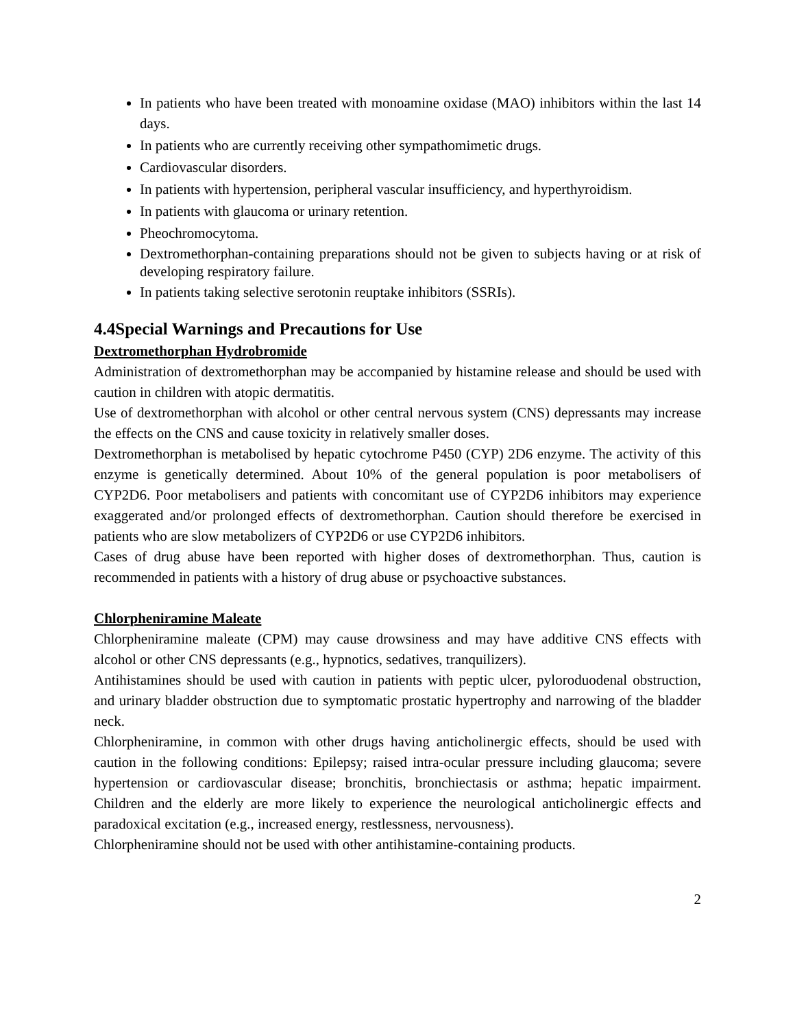In patients who have been treated with monoamine oxidase (MAO) inhibitors within the last 14 days.
In patients who are currently receiving other sympathomimetic drugs.
Cardiovascular disorders.
In patients with hypertension, peripheral vascular insufficiency, and hyperthyroidism.
In patients with glaucoma or urinary retention.
Pheochromocytoma.
Dextromethorphan-containing preparations should not be given to subjects having or at risk of developing respiratory failure.
In patients taking selective serotonin reuptake inhibitors (SSRIs).
4.4Special Warnings and Precautions for Use
Dextromethorphan Hydrobromide
Administration of dextromethorphan may be accompanied by histamine release and should be used with caution in children with atopic dermatitis.
Use of dextromethorphan with alcohol or other central nervous system (CNS) depressants may increase the effects on the CNS and cause toxicity in relatively smaller doses.
Dextromethorphan is metabolised by hepatic cytochrome P450 (CYP) 2D6 enzyme. The activity of this enzyme is genetically determined. About 10% of the general population is poor metabolisers of CYP2D6. Poor metabolisers and patients with concomitant use of CYP2D6 inhibitors may experience exaggerated and/or prolonged effects of dextromethorphan. Caution should therefore be exercised in patients who are slow metabolizers of CYP2D6 or use CYP2D6 inhibitors.
Cases of drug abuse have been reported with higher doses of dextromethorphan. Thus, caution is recommended in patients with a history of drug abuse or psychoactive substances.
Chlorpheniramine Maleate
Chlorpheniramine maleate (CPM) may cause drowsiness and may have additive CNS effects with alcohol or other CNS depressants (e.g., hypnotics, sedatives, tranquilizers).
Antihistamines should be used with caution in patients with peptic ulcer, pyloroduodenal obstruction, and urinary bladder obstruction due to symptomatic prostatic hypertrophy and narrowing of the bladder neck.
Chlorpheniramine, in common with other drugs having anticholinergic effects, should be used with caution in the following conditions: Epilepsy; raised intra-ocular pressure including glaucoma; severe hypertension or cardiovascular disease; bronchitis, bronchiectasis or asthma; hepatic impairment. Children and the elderly are more likely to experience the neurological anticholinergic effects and paradoxical excitation (e.g., increased energy, restlessness, nervousness).
Chlorpheniramine should not be used with other antihistamine-containing products.
2